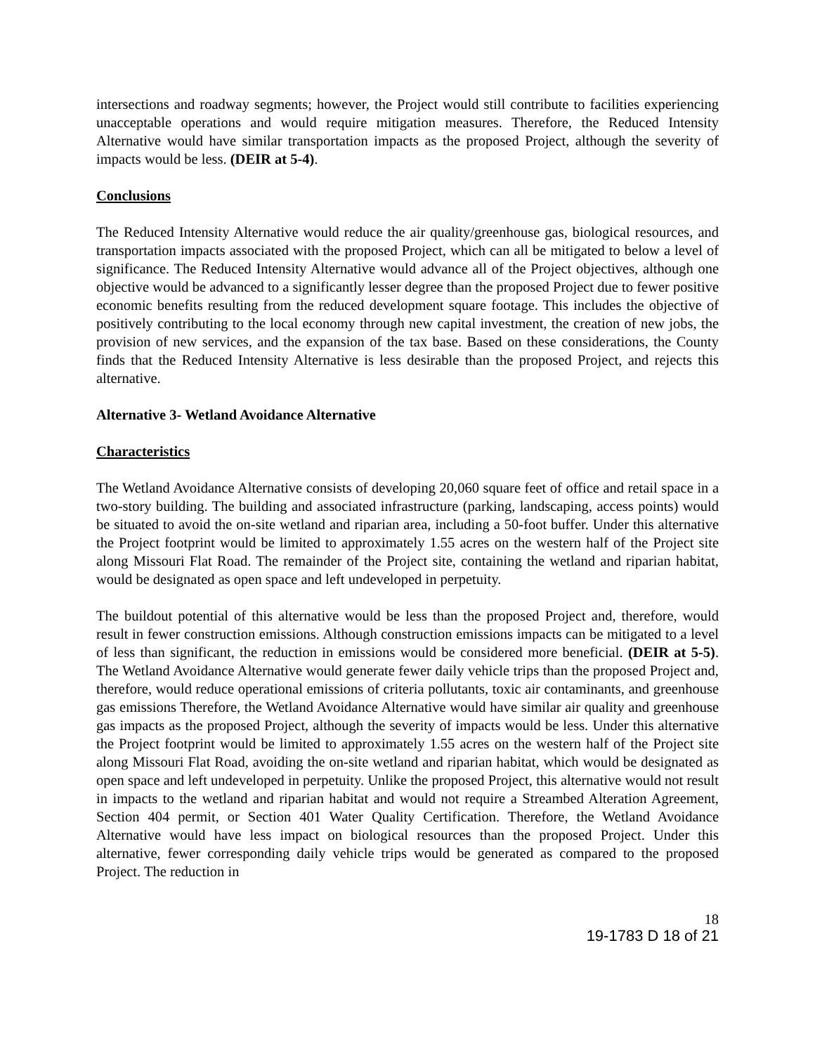intersections and roadway segments; however, the Project would still contribute to facilities experiencing unacceptable operations and would require mitigation measures. Therefore, the Reduced Intensity Alternative would have similar transportation impacts as the proposed Project, although the severity of impacts would be less. (DEIR at 5-4).
Conclusions
The Reduced Intensity Alternative would reduce the air quality/greenhouse gas, biological resources, and transportation impacts associated with the proposed Project, which can all be mitigated to below a level of significance. The Reduced Intensity Alternative would advance all of the Project objectives, although one objective would be advanced to a significantly lesser degree than the proposed Project due to fewer positive economic benefits resulting from the reduced development square footage. This includes the objective of positively contributing to the local economy through new capital investment, the creation of new jobs, the provision of new services, and the expansion of the tax base. Based on these considerations, the County finds that the Reduced Intensity Alternative is less desirable than the proposed Project, and rejects this alternative.
Alternative 3- Wetland Avoidance Alternative
Characteristics
The Wetland Avoidance Alternative consists of developing 20,060 square feet of office and retail space in a two-story building. The building and associated infrastructure (parking, landscaping, access points) would be situated to avoid the on-site wetland and riparian area, including a 50-foot buffer. Under this alternative the Project footprint would be limited to approximately 1.55 acres on the western half of the Project site along Missouri Flat Road. The remainder of the Project site, containing the wetland and riparian habitat, would be designated as open space and left undeveloped in perpetuity.
The buildout potential of this alternative would be less than the proposed Project and, therefore, would result in fewer construction emissions. Although construction emissions impacts can be mitigated to a level of less than significant, the reduction in emissions would be considered more beneficial. (DEIR at 5-5). The Wetland Avoidance Alternative would generate fewer daily vehicle trips than the proposed Project and, therefore, would reduce operational emissions of criteria pollutants, toxic air contaminants, and greenhouse gas emissions Therefore, the Wetland Avoidance Alternative would have similar air quality and greenhouse gas impacts as the proposed Project, although the severity of impacts would be less. Under this alternative the Project footprint would be limited to approximately 1.55 acres on the western half of the Project site along Missouri Flat Road, avoiding the on-site wetland and riparian habitat, which would be designated as open space and left undeveloped in perpetuity. Unlike the proposed Project, this alternative would not result in impacts to the wetland and riparian habitat and would not require a Streambed Alteration Agreement, Section 404 permit, or Section 401 Water Quality Certification. Therefore, the Wetland Avoidance Alternative would have less impact on biological resources than the proposed Project. Under this alternative, fewer corresponding daily vehicle trips would be generated as compared to the proposed Project. The reduction in
18
19-1783 D 18 of 21